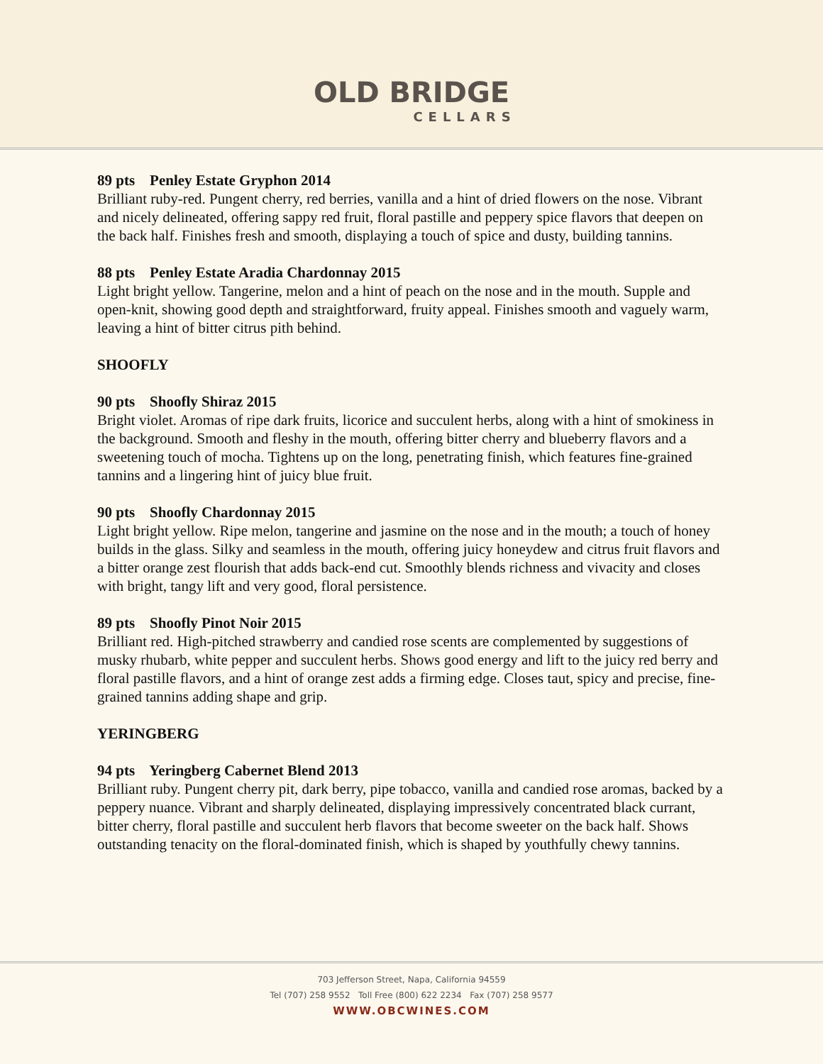OLD BRIDGE
CELLARS
89 pts Penley Estate Gryphon 2014
Brilliant ruby-red. Pungent cherry, red berries, vanilla and a hint of dried flowers on the nose. Vibrant and nicely delineated, offering sappy red fruit, floral pastille and peppery spice flavors that deepen on the back half. Finishes fresh and smooth, displaying a touch of spice and dusty, building tannins.
88 pts Penley Estate Aradia Chardonnay 2015
Light bright yellow. Tangerine, melon and a hint of peach on the nose and in the mouth. Supple and open-knit, showing good depth and straightforward, fruity appeal. Finishes smooth and vaguely warm, leaving a hint of bitter citrus pith behind.
SHOOFLY
90 pts Shoofly Shiraz 2015
Bright violet. Aromas of ripe dark fruits, licorice and succulent herbs, along with a hint of smokiness in the background. Smooth and fleshy in the mouth, offering bitter cherry and blueberry flavors and a sweetening touch of mocha. Tightens up on the long, penetrating finish, which features fine-grained tannins and a lingering hint of juicy blue fruit.
90 pts Shoofly Chardonnay 2015
Light bright yellow. Ripe melon, tangerine and jasmine on the nose and in the mouth; a touch of honey builds in the glass. Silky and seamless in the mouth, offering juicy honeydew and citrus fruit flavors and a bitter orange zest flourish that adds back-end cut. Smoothly blends richness and vivacity and closes with bright, tangy lift and very good, floral persistence.
89 pts Shoofly Pinot Noir 2015
Brilliant red. High-pitched strawberry and candied rose scents are complemented by suggestions of musky rhubarb, white pepper and succulent herbs. Shows good energy and lift to the juicy red berry and floral pastille flavors, and a hint of orange zest adds a firming edge. Closes taut, spicy and precise, fine-grained tannins adding shape and grip.
YERINGBERG
94 pts Yeringberg Cabernet Blend 2013
Brilliant ruby. Pungent cherry pit, dark berry, pipe tobacco, vanilla and candied rose aromas, backed by a peppery nuance. Vibrant and sharply delineated, displaying impressively concentrated black currant, bitter cherry, floral pastille and succulent herb flavors that become sweeter on the back half. Shows outstanding tenacity on the floral-dominated finish, which is shaped by youthfully chewy tannins.
703 Jefferson Street, Napa, California 94559
Tel (707) 258 9552 Toll Free (800) 622 2234 Fax (707) 258 9577
WWW.OBCWINES.COM